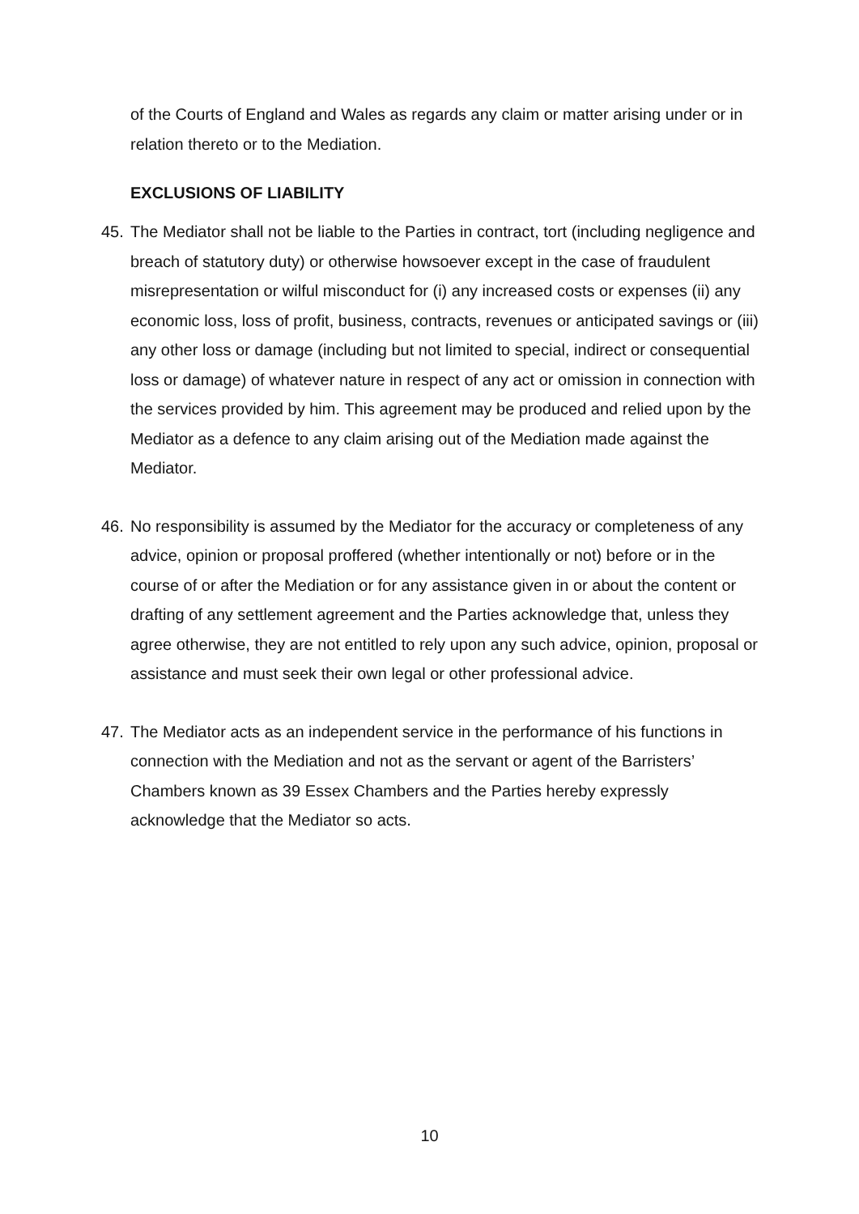of the Courts of England and Wales as regards any claim or matter arising under or in relation thereto or to the Mediation.
EXCLUSIONS OF LIABILITY
45. The Mediator shall not be liable to the Parties in contract, tort (including negligence and breach of statutory duty) or otherwise howsoever except in the case of fraudulent misrepresentation or wilful misconduct for (i) any increased costs or expenses (ii) any economic loss, loss of profit, business, contracts, revenues or anticipated savings or (iii) any other loss or damage (including but not limited to special, indirect or consequential loss or damage) of whatever nature in respect of any act or omission in connection with the services provided by him. This agreement may be produced and relied upon by the Mediator as a defence to any claim arising out of the Mediation made against the Mediator.
46. No responsibility is assumed by the Mediator for the accuracy or completeness of any advice, opinion or proposal proffered (whether intentionally or not) before or in the course of or after the Mediation or for any assistance given in or about the content or drafting of any settlement agreement and the Parties acknowledge that, unless they agree otherwise, they are not entitled to rely upon any such advice, opinion, proposal or assistance and must seek their own legal or other professional advice.
47. The Mediator acts as an independent service in the performance of his functions in connection with the Mediation and not as the servant or agent of the Barristers’ Chambers known as 39 Essex Chambers and the Parties hereby expressly acknowledge that the Mediator so acts.
10